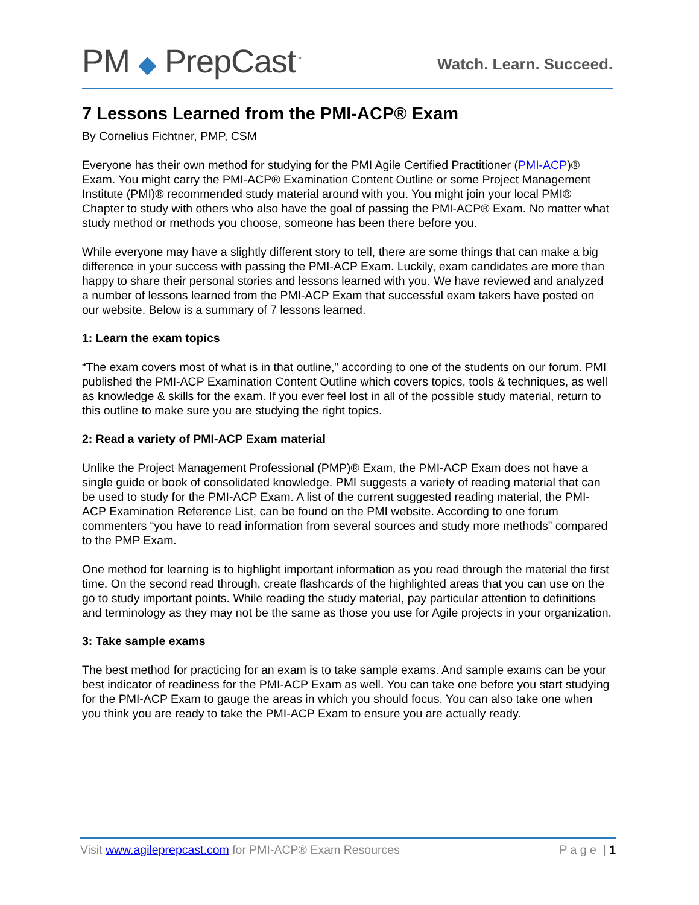PM ◆ PrepCast<sup>™</sup>
Watch. Learn. Succeed.
7 Lessons Learned from the PMI-ACP® Exam
By Cornelius Fichtner, PMP, CSM
Everyone has their own method for studying for the PMI Agile Certified Practitioner (PMI-ACP)® Exam. You might carry the PMI-ACP® Examination Content Outline or some Project Management Institute (PMI)® recommended study material around with you. You might join your local PMI® Chapter to study with others who also have the goal of passing the PMI-ACP® Exam. No matter what study method or methods you choose, someone has been there before you.
While everyone may have a slightly different story to tell, there are some things that can make a big difference in your success with passing the PMI-ACP Exam. Luckily, exam candidates are more than happy to share their personal stories and lessons learned with you. We have reviewed and analyzed a number of lessons learned from the PMI-ACP Exam that successful exam takers have posted on our website. Below is a summary of 7 lessons learned.
1: Learn the exam topics
“The exam covers most of what is in that outline,” according to one of the students on our forum. PMI published the PMI-ACP Examination Content Outline which covers topics, tools & techniques, as well as knowledge & skills for the exam. If you ever feel lost in all of the possible study material, return to this outline to make sure you are studying the right topics.
2: Read a variety of PMI-ACP Exam material
Unlike the Project Management Professional (PMP)® Exam, the PMI-ACP Exam does not have a single guide or book of consolidated knowledge. PMI suggests a variety of reading material that can be used to study for the PMI-ACP Exam. A list of the current suggested reading material, the PMI-ACP Examination Reference List, can be found on the PMI website. According to one forum commenters “you have to read information from several sources and study more methods” compared to the PMP Exam.
One method for learning is to highlight important information as you read through the material the first time. On the second read through, create flashcards of the highlighted areas that you can use on the go to study important points. While reading the study material, pay particular attention to definitions and terminology as they may not be the same as those you use for Agile projects in your organization.
3: Take sample exams
The best method for practicing for an exam is to take sample exams. And sample exams can be your best indicator of readiness for the PMI-ACP Exam as well. You can take one before you start studying for the PMI-ACP Exam to gauge the areas in which you should focus. You can also take one when you think you are ready to take the PMI-ACP Exam to ensure you are actually ready.
Visit www.agileprepcast.com for PMI-ACP® Exam Resources
P a g e | 1